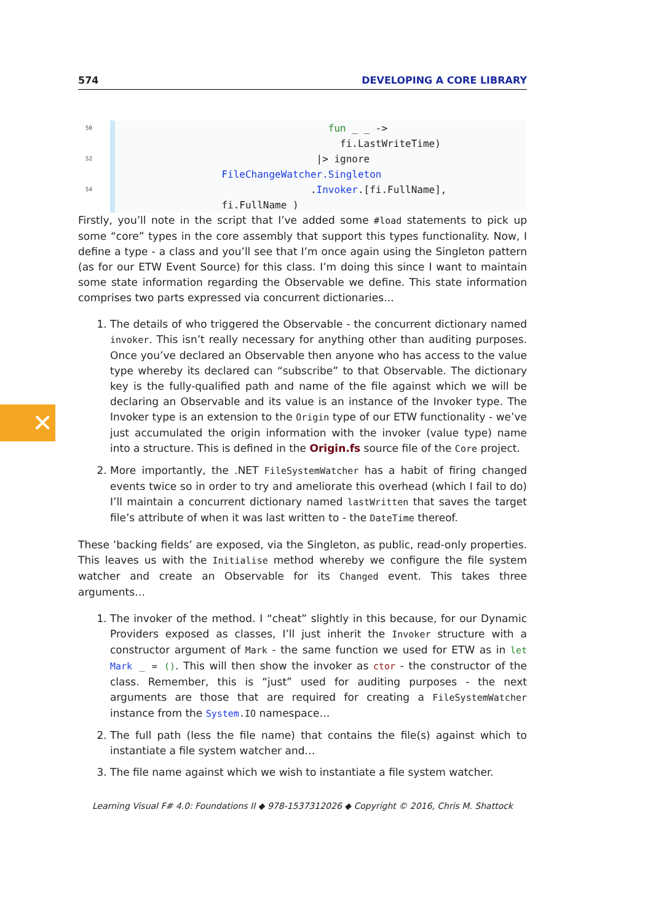✕
574 DEVELOPING A CORE LIBRARY
50 fun _ _ -> fi.LastWriteTime) 52 |> ignore FileChangeWatcher.Singleton 54 .Invoker.[fi.FullName], fi.FullName )
Firstly, you’ll note in the script that I’ve added some #load statements to pick up some “core” types in the core assembly that support this types functionality. Now, I define a type - a class and you’ll see that I’m once again using the Singleton pattern (as for our ETW Event Source) for this class. I’m doing this since I want to maintain some state information regarding the Observable we define. This state information comprises two parts expressed via concurrent dictionaries…
1. The details of who triggered the Observable - the concurrent dictionary named invoker. This isn’t really necessary for anything other than auditing purposes. Once you’ve declared an Observable then anyone who has access to the value type whereby its declared can “subscribe” to that Observable. The dictionary key is the fully-qualified path and name of the file against which we will be declaring an Observable and its value is an instance of the Invoker type. The Invoker type is an extension to the Origin type of our ETW functionality - we’ve just accumulated the origin information with the invoker (value type) name into a structure. This is defined in the Origin.fs source file of the Core project.
2. More importantly, the .NET FileSystemWatcher has a habit of firing changed events twice so in order to try and ameliorate this overhead (which I fail to do) I’ll maintain a concurrent dictionary named lastWritten that saves the target file’s attribute of when it was last written to - the DateTime thereof.
These ’backing fields’ are exposed, via the Singleton, as public, read-only properties. This leaves us with the Initialise method whereby we configure the file system watcher and create an Observable for its Changed event. This takes three arguments…
1. The invoker of the method. I “cheat” slightly in this because, for our Dynamic Providers exposed as classes, I’ll just inherit the Invoker structure with a constructor argument of Mark - the same function we used for ETW as in let Mark _ = (). This will then show the invoker as ctor - the constructor of the class. Remember, this is “just” used for auditing purposes - the next arguments are those that are required for creating a FileSystemWatcher instance from the System.IO namespace…
2. The full path (less the file name) that contains the file(s) against which to instantiate a file system watcher and…
3. The file name against which we wish to instantiate a file system watcher.
Learning Visual F# 4.0: Foundations II ◆ 978-1537312026 ◆ Copyright © 2016, Chris M. Shattock